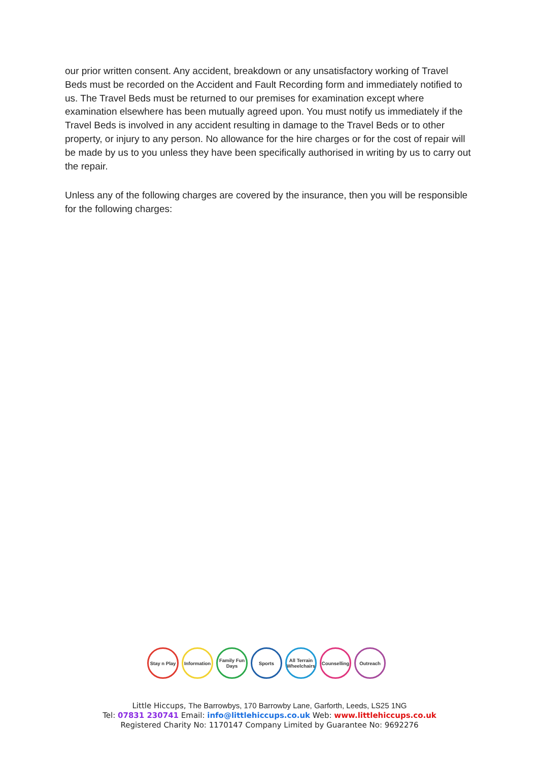our prior written consent. Any accident, breakdown or any unsatisfactory working of Travel Beds must be recorded on the Accident and Fault Recording form and immediately notified to us. The Travel Beds must be returned to our premises for examination except where examination elsewhere has been mutually agreed upon. You must notify us immediately if the Travel Beds is involved in any accident resulting in damage to the Travel Beds or to other property, or injury to any person. No allowance for the hire charges or for the cost of repair will be made by us to you unless they have been specifically authorised in writing by us to carry out the repair.
Unless any of the following charges are covered by the insurance, then you will be responsible for the following charges:
Stay n Play
Information
Family Fun Days
Sports All Terrain Wheelchairs
Counselling
Outreach
Little Hiccups, The Barrowbys, 170 Barrowby Lane, Garforth, Leeds, LS25 1NG
Tel: 07831 230741 Email: info@littlehiccups.co.uk Web: www.littlehiccups.co.uk
Registered Charity No: 1170147 Company Limited by Guarantee No: 9692276